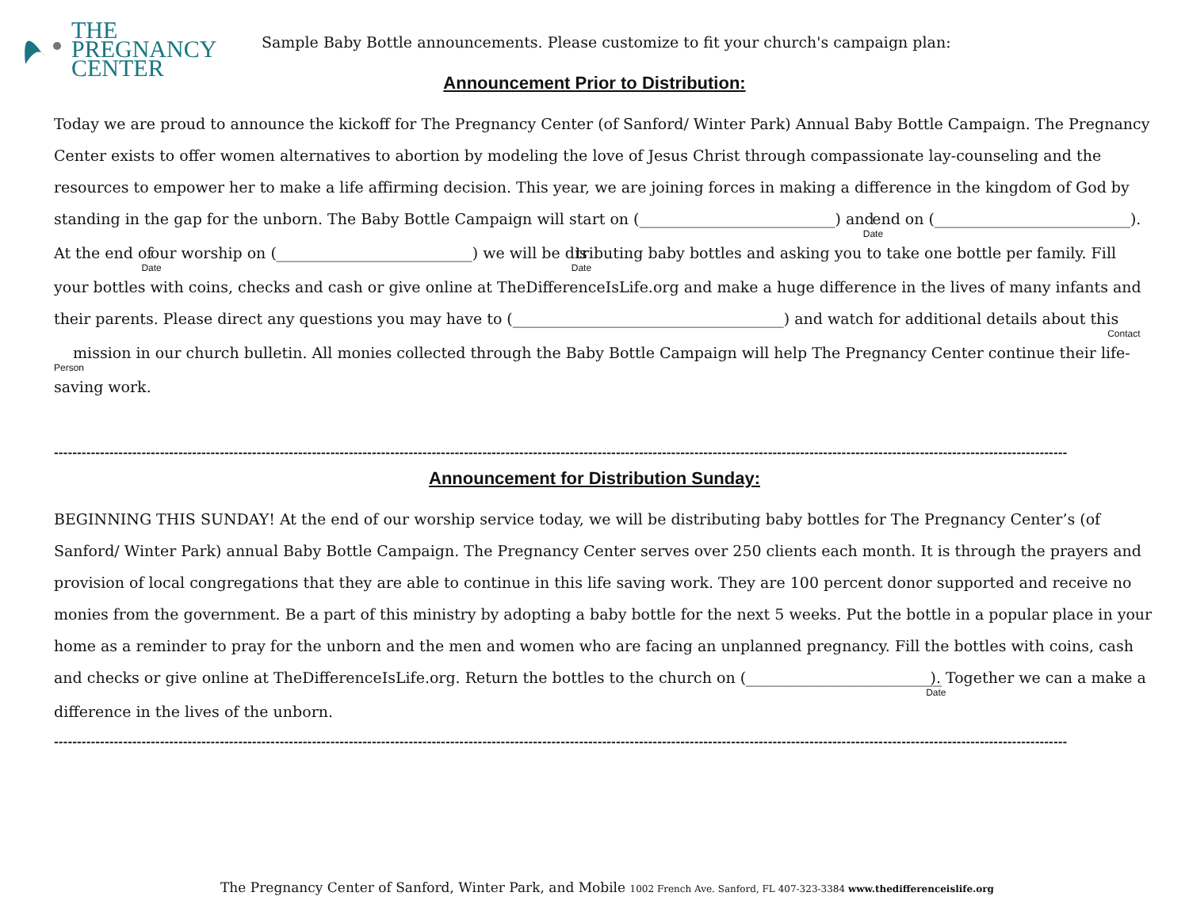THE
PREGNANCY
CENTER
Sample Baby Bottle announcements. Please customize to fit your church's campaign plan:
Announcement Prior to Distribution:
Today we are proud to announce the kickoff for The Pregnancy Center (of Sanford/ Winter Park) Annual Baby Bottle Campaign. The Pregnancy Center exists to offer women alternatives to abortion by modeling the love of Jesus Christ through compassionate lay-counseling and the resources to empower her to make a life affirming decision. This year, we are joining forces in making a difference in the kingdom of God by standing in the gap for the unborn. The Baby Bottle Campaign will start on (__________________________) and Date end on (__________________________). At the end of Date our worship on (__________________________) we will be disDatetributing baby bottles and asking you to take one bottle per family. Fill your bottles with coins, checks and cash or give online at TheDifferenceIsLife.org and make a huge difference in the lives of many infants and their parents. Please direct any questions you may have to (____________________________________) and watch for additional details about this Contact Person mission in our church bulletin. All monies collected through the Baby Bottle Campaign will help The Pregnancy Center continue their life-saving work.
----------------------------------------------------------------------------------------------------------------------------------------------------------------------------------------------------------------------------
Announcement for Distribution Sunday:
BEGINNING THIS SUNDAY! At the end of our worship service today, we will be distributing baby bottles for The Pregnancy Center’s (of Sanford/ Winter Park) annual Baby Bottle Campaign. The Pregnancy Center serves over 250 clients each month. It is through the prayers and provision of local congregations that they are able to continue in this life saving work. They are 100 percent donor supported and receive no monies from the government. Be a part of this ministry by adopting a baby bottle for the next 5 weeks. Put the bottle in a popular place in your home as a reminder to pray for the unborn and the men and women who are facing an unplanned pregnancy. Fill the bottles with coins, cash and checks or give online at TheDifferenceIsLife.org. Return the bottles to the church on (__________________________Date). Together we can a make a difference in the lives of the unborn.
----------------------------------------------------------------------------------------------------------------------------------------------------------------------------------------------------------------------------
The Pregnancy Center of Sanford, Winter Park, and Mobile 1002 French Ave. Sanford, FL 407-323-3384 www.thedifferenceislife.org